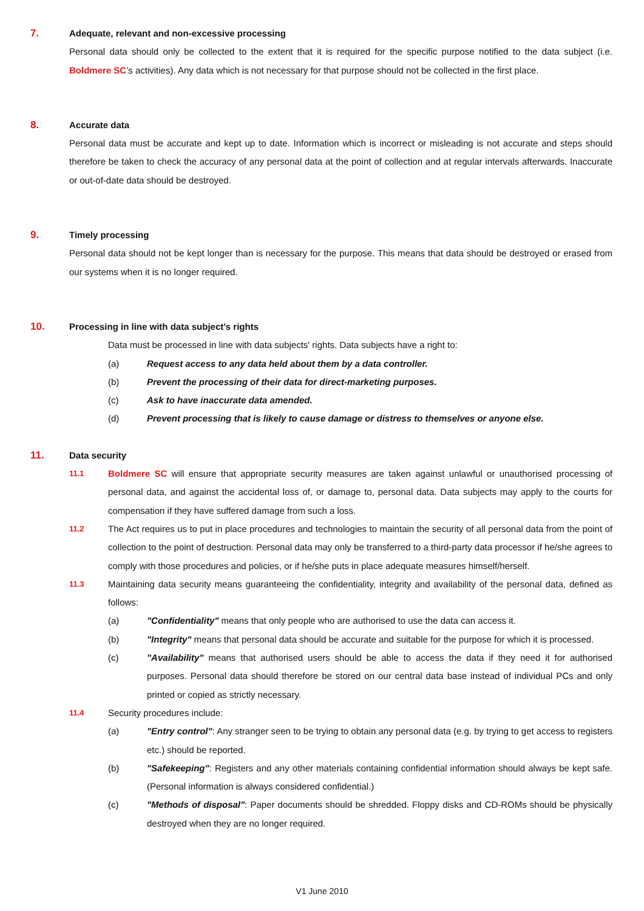7. Adequate, relevant and non-excessive processing
Personal data should only be collected to the extent that it is required for the specific purpose notified to the data subject (i.e. Boldmere SC’s activities). Any data which is not necessary for that purpose should not be collected in the first place.
8. Accurate data
Personal data must be accurate and kept up to date. Information which is incorrect or misleading is not accurate and steps should therefore be taken to check the accuracy of any personal data at the point of collection and at regular intervals afterwards. Inaccurate or out-of-date data should be destroyed.
9. Timely processing
Personal data should not be kept longer than is necessary for the purpose. This means that data should be destroyed or erased from our systems when it is no longer required.
10. Processing in line with data subject's rights
Data must be processed in line with data subjects' rights. Data subjects have a right to:
(a) Request access to any data held about them by a data controller.
(b) Prevent the processing of their data for direct-marketing purposes.
(c) Ask to have inaccurate data amended.
(d) Prevent processing that is likely to cause damage or distress to themselves or anyone else.
11. Data security
11.1
Boldmere SC will ensure that appropriate security measures are taken against unlawful or unauthorised processing of personal data, and against the accidental loss of, or damage to, personal data. Data subjects may apply to the courts for compensation if they have suffered damage from such a loss.
11.2
The Act requires us to put in place procedures and technologies to maintain the security of all personal data from the point of collection to the point of destruction. Personal data may only be transferred to a third-party data processor if he/she agrees to comply with those procedures and policies, or if he/she puts in place adequate measures himself/herself.
11.3
Maintaining data security means guaranteeing the confidentiality, integrity and availability of the personal data, defined as follows:
(a) "Confidentiality" means that only people who are authorised to use the data can access it.
(b) "Integrity" means that personal data should be accurate and suitable for the purpose for which it is processed.
(c) "Availability" means that authorised users should be able to access the data if they need it for authorised purposes. Personal data should therefore be stored on our central data base instead of individual PCs and only printed or copied as strictly necessary.
11.4
Security procedures include:
(a) "Entry control": Any stranger seen to be trying to obtain any personal data (e.g. by trying to get access to registers etc.) should be reported.
(b) "Safekeeping": Registers and any other materials containing confidential information should always be kept safe. (Personal information is always considered confidential.)
(c) "Methods of disposal": Paper documents should be shredded. Floppy disks and CD-ROMs should be physically destroyed when they are no longer required.
V1 June 2010